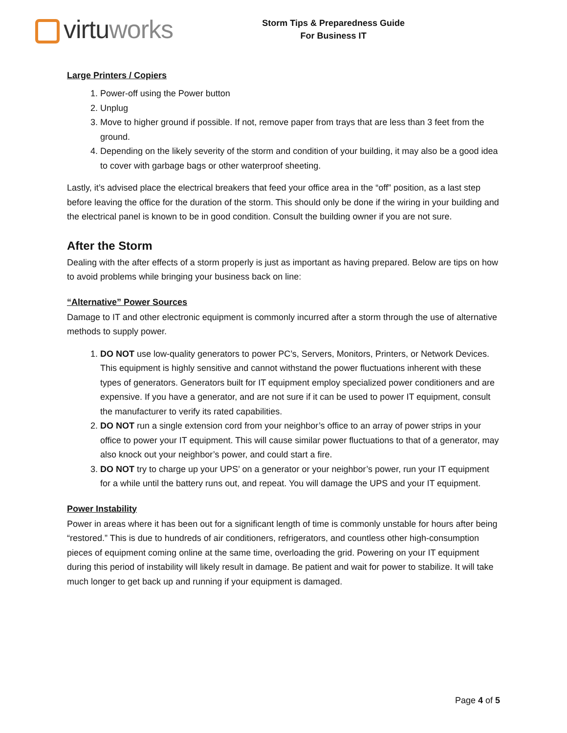virtuworks
Storm Tips & Preparedness Guide
For Business IT
Large Printers / Copiers
1. Power-off using the Power button
2. Unplug
3. Move to higher ground if possible. If not, remove paper from trays that are less than 3 feet from the ground.
4. Depending on the likely severity of the storm and condition of your building, it may also be a good idea to cover with garbage bags or other waterproof sheeting.
Lastly, it’s advised place the electrical breakers that feed your office area in the “off” position, as a last step before leaving the office for the duration of the storm. This should only be done if the wiring in your building and the electrical panel is known to be in good condition. Consult the building owner if you are not sure.
After the Storm
Dealing with the after effects of a storm properly is just as important as having prepared. Below are tips on how to avoid problems while bringing your business back on line:
“Alternative” Power Sources
Damage to IT and other electronic equipment is commonly incurred after a storm through the use of alternative methods to supply power.
1. DO NOT use low-quality generators to power PC’s, Servers, Monitors, Printers, or Network Devices. This equipment is highly sensitive and cannot withstand the power fluctuations inherent with these types of generators. Generators built for IT equipment employ specialized power conditioners and are expensive. If you have a generator, and are not sure if it can be used to power IT equipment, consult the manufacturer to verify its rated capabilities.
2. DO NOT run a single extension cord from your neighbor’s office to an array of power strips in your office to power your IT equipment. This will cause similar power fluctuations to that of a generator, may also knock out your neighbor’s power, and could start a fire.
3. DO NOT try to charge up your UPS’ on a generator or your neighbor’s power, run your IT equipment for a while until the battery runs out, and repeat. You will damage the UPS and your IT equipment.
Power Instability
Power in areas where it has been out for a significant length of time is commonly unstable for hours after being “restored.” This is due to hundreds of air conditioners, refrigerators, and countless other high-consumption pieces of equipment coming online at the same time, overloading the grid. Powering on your IT equipment during this period of instability will likely result in damage. Be patient and wait for power to stabilize. It will take much longer to get back up and running if your equipment is damaged.
Page 4 of 5